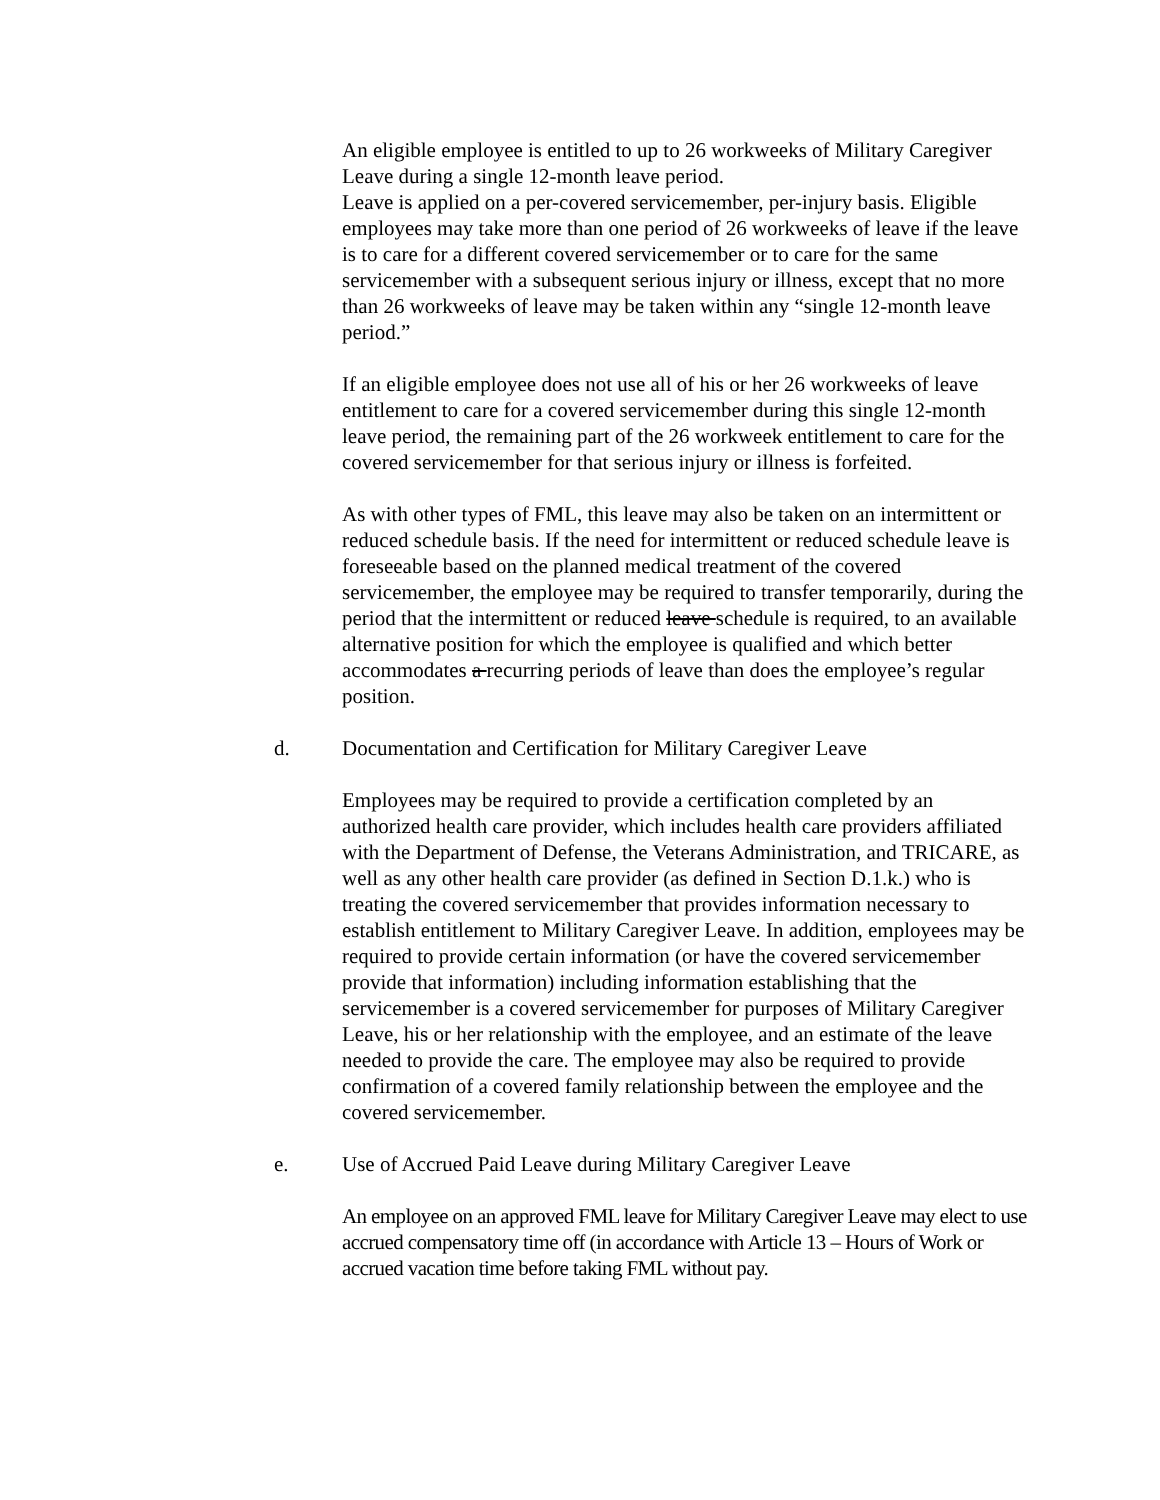An eligible employee is entitled to up to 26 workweeks of Military Caregiver Leave during a single 12-month leave period.
Leave is applied on a per-covered servicemember, per-injury basis. Eligible employees may take more than one period of 26 workweeks of leave if the leave is to care for a different covered servicemember or to care for the same servicemember with a subsequent serious injury or illness, except that no more than 26 workweeks of leave may be taken within any “single 12-month leave period.”
If an eligible employee does not use all of his or her 26 workweeks of leave entitlement to care for a covered servicemember during this single 12-month leave period, the remaining part of the 26 workweek entitlement to care for the covered servicemember for that serious injury or illness is forfeited.
As with other types of FML, this leave may also be taken on an intermittent or reduced schedule basis. If the need for intermittent or reduced schedule leave is foreseeable based on the planned medical treatment of the covered servicemember, the employee may be required to transfer temporarily, during the period that the intermittent or reduced leave schedule is required, to an available alternative position for which the employee is qualified and which better accommodates a recurring periods of leave than does the employee’s regular position.
d. Documentation and Certification for Military Caregiver Leave
Employees may be required to provide a certification completed by an authorized health care provider, which includes health care providers affiliated with the Department of Defense, the Veterans Administration, and TRICARE, as well as any other health care provider (as defined in Section D.1.k.) who is treating the covered servicemember that provides information necessary to establish entitlement to Military Caregiver Leave. In addition, employees may be required to provide certain information (or have the covered servicemember provide that information) including information establishing that the servicemember is a covered servicemember for purposes of Military Caregiver Leave, his or her relationship with the employee, and an estimate of the leave needed to provide the care. The employee may also be required to provide confirmation of a covered family relationship between the employee and the covered servicemember.
e. Use of Accrued Paid Leave during Military Caregiver Leave
An employee on an approved FML leave for Military Caregiver Leave may elect to use accrued compensatory time off (in accordance with Article 13 – Hours of Work or accrued vacation time before taking FML without pay.